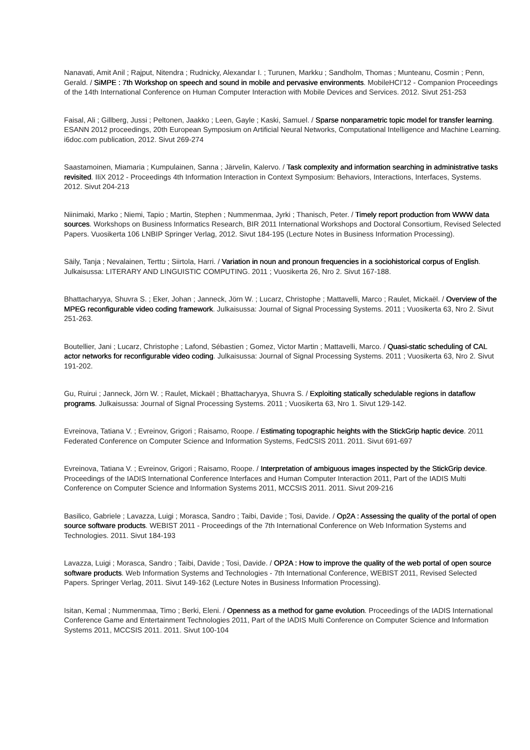Nanavati, Amit Anil ; Rajput, Nitendra ; Rudnicky, Alexandar I. ; Turunen, Markku ; Sandholm, Thomas ; Munteanu, Cosmin ; Penn, Gerald. / SiMPE : 7th Workshop on speech and sound in mobile and pervasive environments. MobileHCI'12 - Companion Proceedings of the 14th International Conference on Human Computer Interaction with Mobile Devices and Services. 2012. Sivut 251-253
Faisal, Ali ; Gillberg, Jussi ; Peltonen, Jaakko ; Leen, Gayle ; Kaski, Samuel. / Sparse nonparametric topic model for transfer learning. ESANN 2012 proceedings, 20th European Symposium on Artificial Neural Networks, Computational Intelligence and Machine Learning. i6doc.com publication, 2012. Sivut 269-274
Saastamoinen, Miamaria ; Kumpulainen, Sanna ; Järvelin, Kalervo. / Task complexity and information searching in administrative tasks revisited. IIiX 2012 - Proceedings 4th Information Interaction in Context Symposium: Behaviors, Interactions, Interfaces, Systems. 2012. Sivut 204-213
Niinimaki, Marko ; Niemi, Tapio ; Martin, Stephen ; Nummenmaa, Jyrki ; Thanisch, Peter. / Timely report production from WWW data sources. Workshops on Business Informatics Research, BIR 2011 International Workshops and Doctoral Consortium, Revised Selected Papers. Vuosikerta 106 LNBIP Springer Verlag, 2012. Sivut 184-195 (Lecture Notes in Business Information Processing).
Säily, Tanja ; Nevalainen, Terttu ; Siirtola, Harri. / Variation in noun and pronoun frequencies in a sociohistorical corpus of English. Julkaisussa: LITERARY AND LINGUISTIC COMPUTING. 2011 ; Vuosikerta 26, Nro 2. Sivut 167-188.
Bhattacharyya, Shuvra S. ; Eker, Johan ; Janneck, Jörn W. ; Lucarz, Christophe ; Mattavelli, Marco ; Raulet, Mickaël. / Overview of the MPEG reconfigurable video coding framework. Julkaisussa: Journal of Signal Processing Systems. 2011 ; Vuosikerta 63, Nro 2. Sivut 251-263.
Boutellier, Jani ; Lucarz, Christophe ; Lafond, Sébastien ; Gomez, Victor Martin ; Mattavelli, Marco. / Quasi-static scheduling of CAL actor networks for reconfigurable video coding. Julkaisussa: Journal of Signal Processing Systems. 2011 ; Vuosikerta 63, Nro 2. Sivut 191-202.
Gu, Ruirui ; Janneck, Jörn W. ; Raulet, Mickaël ; Bhattacharyya, Shuvra S. / Exploiting statically schedulable regions in dataflow programs. Julkaisussa: Journal of Signal Processing Systems. 2011 ; Vuosikerta 63, Nro 1. Sivut 129-142.
Evreinova, Tatiana V. ; Evreinov, Grigori ; Raisamo, Roope. / Estimating topographic heights with the StickGrip haptic device. 2011 Federated Conference on Computer Science and Information Systems, FedCSIS 2011. 2011. Sivut 691-697
Evreinova, Tatiana V. ; Evreinov, Grigori ; Raisamo, Roope. / Interpretation of ambiguous images inspected by the StickGrip device. Proceedings of the IADIS International Conference Interfaces and Human Computer Interaction 2011, Part of the IADIS Multi Conference on Computer Science and Information Systems 2011, MCCSIS 2011. 2011. Sivut 209-216
Basilico, Gabriele ; Lavazza, Luigi ; Morasca, Sandro ; Taibi, Davide ; Tosi, Davide. / Op2A : Assessing the quality of the portal of open source software products. WEBIST 2011 - Proceedings of the 7th International Conference on Web Information Systems and Technologies. 2011. Sivut 184-193
Lavazza, Luigi ; Morasca, Sandro ; Taibi, Davide ; Tosi, Davide. / OP2A : How to improve the quality of the web portal of open source software products. Web Information Systems and Technologies - 7th International Conference, WEBIST 2011, Revised Selected Papers. Springer Verlag, 2011. Sivut 149-162 (Lecture Notes in Business Information Processing).
Isitan, Kemal ; Nummenmaa, Timo ; Berki, Eleni. / Openness as a method for game evolution. Proceedings of the IADIS International Conference Game and Entertainment Technologies 2011, Part of the IADIS Multi Conference on Computer Science and Information Systems 2011, MCCSIS 2011. 2011. Sivut 100-104